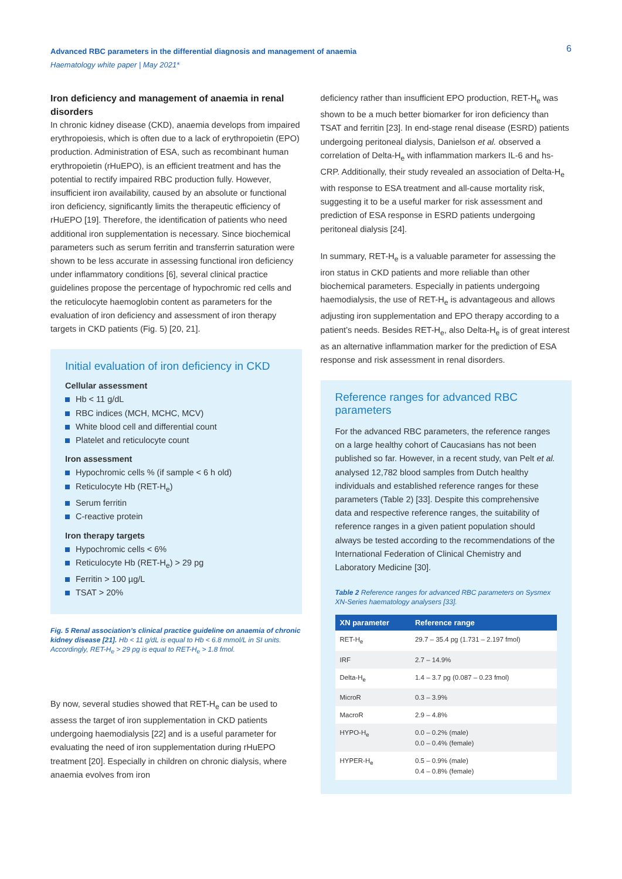Advanced RBC parameters in the differential diagnosis and management of anaemia
Haematology white paper | May 2021*
6
Iron deficiency and management of anaemia in renal disorders
In chronic kidney disease (CKD), anaemia develops from impaired erythropoiesis, which is often due to a lack of erythropoietin (EPO) production. Administration of ESA, such as recombinant human erythropoietin (rHuEPO), is an efficient treatment and has the potential to rectify impaired RBC production fully. However, insufficient iron availability, caused by an absolute or functional iron deficiency, significantly limits the therapeutic efficiency of rHuEPO [19]. Therefore, the identification of patients who need additional iron supplementation is necessary. Since biochemical parameters such as serum ferritin and transferrin saturation were shown to be less accurate in assessing functional iron deficiency under inflammatory conditions [6], several clinical practice guidelines propose the percentage of hypochromic red cells and the reticulocyte haemoglobin content as parameters for the evaluation of iron deficiency and assessment of iron therapy targets in CKD patients (Fig. 5) [20, 21].
Initial evaluation of iron deficiency in CKD
Cellular assessment
Hb < 11 g/dL
RBC indices (MCH, MCHC, MCV)
White blood cell and differential count
Platelet and reticulocyte count
Iron assessment
Hypochromic cells % (if sample < 6 h old)
Reticulocyte Hb (RET-H<sub>e</sub>)
Serum ferritin
C-reactive protein
Iron therapy targets
Hypochromic cells < 6%
Reticulocyte Hb (RET-H<sub>e</sub>) > 29 pg
Ferritin > 100 µg/L
TSAT > 20%
Fig. 5 Renal association’s clinical practice guideline on anaemia of chronic kidney disease [21]. Hb < 11 g/dL is equal to Hb < 6.8 mmol/L in SI units. Accordingly, RET-H<sub>e</sub> > 29 pg is equal to RET-H<sub>e</sub> > 1.8 fmol.
By now, several studies showed that RET-H<sub>e</sub> can be used to assess the target of iron supplementation in CKD patients undergoing haemodialysis [22] and is a useful parameter for evaluating the need of iron supplementation during rHuEPO treatment [20]. Especially in children on chronic dialysis, where anaemia evolves from iron
deficiency rather than insufficient EPO production, RET-H<sub>e</sub> was shown to be a much better biomarker for iron deficiency than TSAT and ferritin [23]. In end-stage renal disease (ESRD) patients undergoing peritoneal dialysis, Danielson et al. observed a correlation of Delta-H<sub>e</sub> with inflammation markers IL-6 and hs-CRP. Additionally, their study revealed an association of Delta-H<sub>e</sub> with response to ESA treatment and all-cause mortality risk, suggesting it to be a useful marker for risk assessment and prediction of ESA response in ESRD patients undergoing peritoneal dialysis [24].
In summary, RET-H<sub>e</sub> is a valuable parameter for assessing the iron status in CKD patients and more reliable than other biochemical parameters. Especially in patients undergoing haemodialysis, the use of RET-H<sub>e</sub> is advantageous and allows adjusting iron supplementation and EPO therapy according to a patient’s needs. Besides RET-H<sub>e</sub>, also Delta-H<sub>e</sub> is of great interest as an alternative inflammation marker for the prediction of ESA response and risk assessment in renal disorders.
Reference ranges for advanced RBC parameters
For the advanced RBC parameters, the reference ranges on a large healthy cohort of Caucasians has not been published so far. However, in a recent study, van Pelt et al. analysed 12,782 blood samples from Dutch healthy individuals and established reference ranges for these parameters (Table 2) [33]. Despite this comprehensive data and respective reference ranges, the suitability of reference ranges in a given patient population should always be tested according to the recommendations of the International Federation of Clinical Chemistry and Laboratory Medicine [30].
Table 2 Reference ranges for advanced RBC parameters on Sysmex XN-Series haematology analysers [33].
| XN parameter | Reference range |
| --- | --- |
| RET-H<sub>e</sub> | 29.7 – 35.4 pg (1.731 – 2.197 fmol) |
| IRF | 2.7 – 14.9% |
| Delta-H<sub>e</sub> | 1.4 – 3.7 pg (0.087 – 0.23 fmol) |
| MicroR | 0.3 – 3.9% |
| MacroR | 2.9 – 4.8% |
| HYPO-H<sub>e</sub> | 0.0 – 0.2% (male) 0.0 – 0.4% (female) |
| HYPER-H<sub>e</sub> | 0.5 – 0.9% (male) 0.4 – 0.8% (female) |